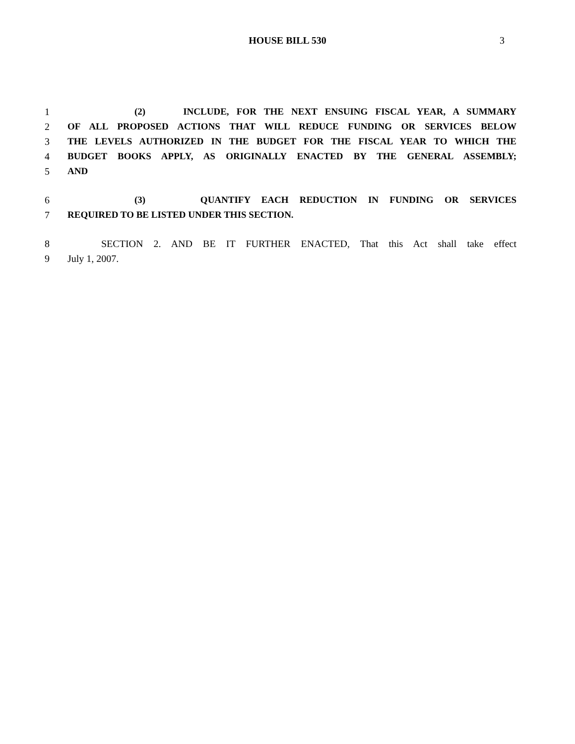HOUSE BILL 530 3
1 (2) INCLUDE, FOR THE NEXT ENSUING FISCAL YEAR, A SUMMARY
2 OF ALL PROPOSED ACTIONS THAT WILL REDUCE FUNDING OR SERVICES BELOW
3 THE LEVELS AUTHORIZED IN THE BUDGET FOR THE FISCAL YEAR TO WHICH THE
4 BUDGET BOOKS APPLY, AS ORIGINALLY ENACTED BY THE GENERAL ASSEMBLY;
5 AND
6 (3) QUANTIFY EACH REDUCTION IN FUNDING OR SERVICES
7 REQUIRED TO BE LISTED UNDER THIS SECTION.
8 SECTION 2. AND BE IT FURTHER ENACTED, That this Act shall take effect
9 July 1, 2007.